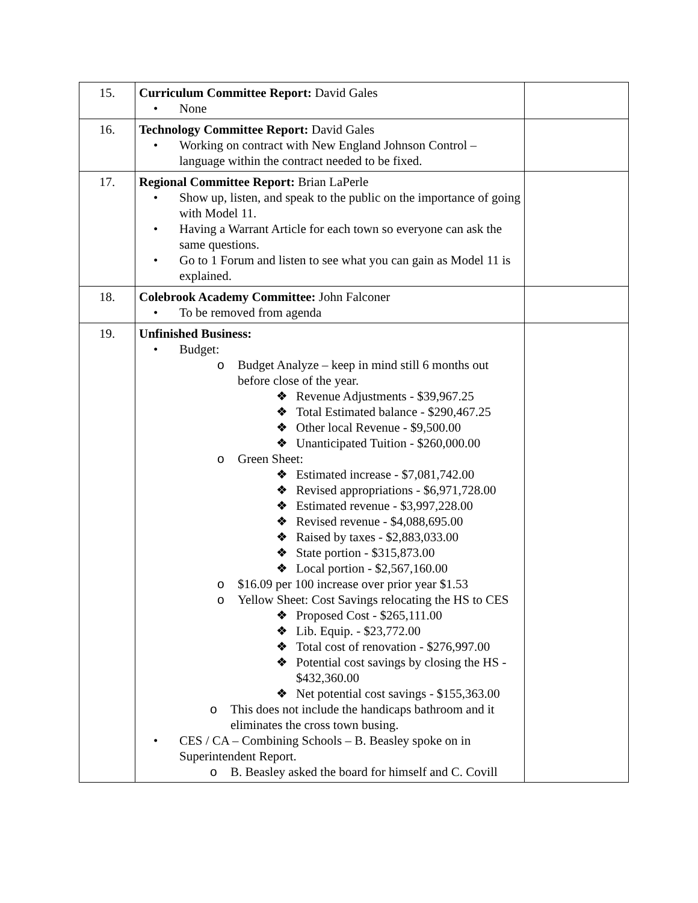| 15. | Curriculum Committee Report: David Gales • None | |
| 16. | Technology Committee Report: David Gales • Working on contract with New England Johnson Control – language within the contract needed to be fixed. | |
| 17. | Regional Committee Report: Brian LaPerle • Show up, listen, and speak to the public on the importance of going with Model 11. • Having a Warrant Article for each town so everyone can ask the same questions. • Go to 1 Forum and listen to see what you can gain as Model 11 is explained. | |
| 18. | Colebrook Academy Committee: John Falconer • To be removed from agenda | |
| 19. | Unfinished Business: • Budget: o Budget Analyze – keep in mind still 6 months out before close of the year. ❖ Revenue Adjustments - $39,967.25 ❖ Total Estimated balance - $290,467.25 ❖ Other local Revenue - $9,500.00 ❖ Unanticipated Tuition - $260,000.00 o Green Sheet: ❖ Estimated increase - $7,081,742.00 ❖ Revised appropriations - $6,971,728.00 ❖ Estimated revenue - $3,997,228.00 ❖ Revised revenue - $4,088,695.00 ❖ Raised by taxes - $2,883,033.00 ❖ State portion - $315,873.00 ❖ Local portion - $2,567,160.00 o $16.09 per 100 increase over prior year $1.53 o Yellow Sheet: Cost Savings relocating the HS to CES ❖ Proposed Cost - $265,111.00 ❖ Lib. Equip. - $23,772.00 ❖ Total cost of renovation - $276,997.00 ❖ Potential cost savings by closing the HS - $432,360.00 ❖ Net potential cost savings - $155,363.00 o This does not include the handicaps bathroom and it eliminates the cross town busing. • CES / CA – Combining Schools – B. Beasley spoke on in Superintendent Report. o B. Beasley asked the board for himself and C. Covill | |